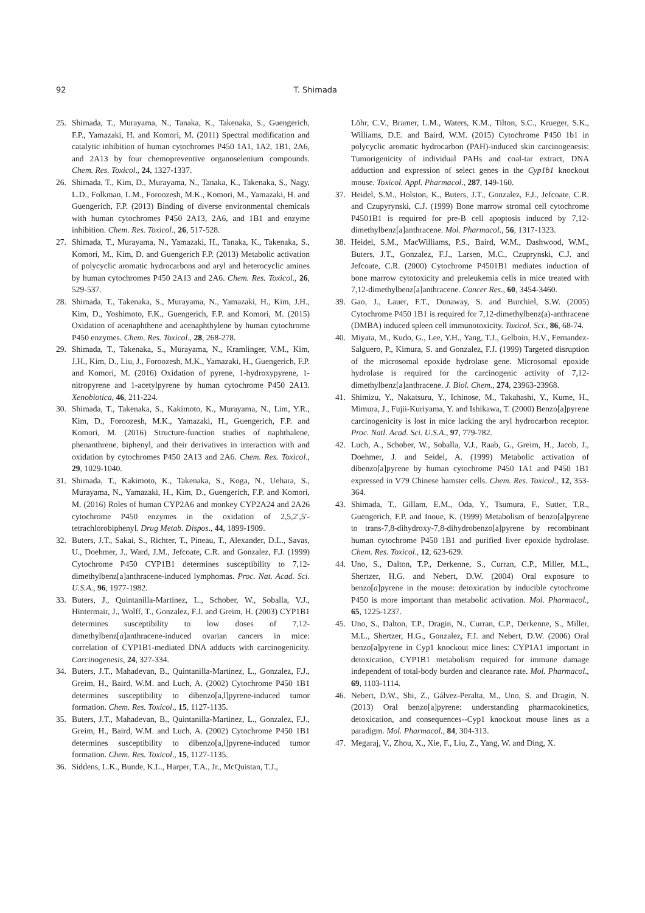92 T. Shimada
25. Shimada, T., Murayama, N., Tanaka, K., Takenaka, S., Guengerich, F.P., Yamazaki, H. and Komori, M. (2011) Spectral modification and catalytic inhibition of human cytochromes P450 1A1, 1A2, 1B1, 2A6, and 2A13 by four chemopreventive organoselenium compounds. Chem. Res. Toxicol., 24, 1327-1337.
26. Shimada, T., Kim, D., Murayama, N., Tanaka, K., Takenaka, S., Nagy, L.D., Folkman, L.M., Foroozesh, M.K., Komori, M., Yamazaki, H. and Guengerich, F.P. (2013) Binding of diverse environmental chemicals with human cytochromes P450 2A13, 2A6, and 1B1 and enzyme inhibition. Chem. Res. Toxicol., 26, 517-528.
27. Shimada, T., Murayama, N., Yamazaki, H., Tanaka, K., Takenaka, S., Komori, M., Kim, D. and Guengerich F.P. (2013) Metabolic activation of polycyclic aromatic hydrocarbons and aryl and heterocyclic amines by human cytochromes P450 2A13 and 2A6. Chem. Res. Toxicol., 26, 529-537.
28. Shimada, T., Takenaka, S., Murayama, N., Yamazaki, H., Kim, J.H., Kim, D., Yoshimoto, F.K., Guengerich, F.P. and Komori, M. (2015) Oxidation of acenaphthene and acenaphthylene by human cytochrome P450 enzymes. Chem. Res. Toxicol., 28, 268-278.
29. Shimada, T., Takenaka, S., Murayama, N., Kramlinger, V.M., Kim, J.H., Kim, D., Liu, J., Foroozesh, M.K., Yamazaki, H., Guengerich, F.P. and Komori, M. (2016) Oxidation of pyrene, 1-hydroxypyrene, 1-nitropyrene and 1-acetylpyrene by human cytochrome P450 2A13. Xenobiotica, 46, 211-224.
30. Shimada, T., Takenaka, S., Kakimoto, K., Murayama, N., Lim, Y.R., Kim, D., Foroozesh, M.K., Yamazaki, H., Guengerich, F.P. and Komori, M. (2016) Structure-function studies of naphthalene, phenanthrene, biphenyl, and their derivatives in interaction with and oxidation by cytochromes P450 2A13 and 2A6. Chem. Res. Toxicol., 29, 1029-1040.
31. Shimada, T., Kakimoto, K., Takenaka, S., Koga, N., Uehara, S., Murayama, N., Yamazaki, H., Kim, D., Guengerich, F.P. and Komori, M. (2016) Roles of human CYP2A6 and monkey CYP2A24 and 2A26 cytochrome P450 enzymes in the oxidation of 2,5,2′,5′-tetrachlorobiphenyl. Drug Metab. Dispos., 44, 1899-1909.
32. Buters, J.T., Sakai, S., Richter, T., Pineau, T., Alexander, D.L., Savas, U., Doehmer, J., Ward, J.M., Jefcoate, C.R. and Gonzalez, F.J. (1999) Cytochrome P450 CYP1B1 determines susceptibility to 7,12-dimethylbenz[a]anthracene-induced lymphomas. Proc. Nat. Acad. Sci. U.S.A., 96, 1977-1982.
33. Buters, J., Quintanilla-Martinez, L., Schober, W., Soballa, V.J., Hintermair, J., Wolff, T., Gonzalez, F.J. and Greim, H. (2003) CYP1B1 determines susceptibility to low doses of 7,12-dimethylbenz[a]anthracene-induced ovarian cancers in mice: correlation of CYP1B1-mediated DNA adducts with carcinogenicity. Carcinogenesis, 24, 327-334.
34. Buters, J.T., Mahadevan, B., Quintanilla-Martinez, L., Gonzalez, F.J., Greim, H., Baird, W.M. and Luch, A. (2002) Cytochrome P450 1B1 determines susceptibility to dibenzo[a,l]pyrene-induced tumor formation. Chem. Res. Toxicol., 15, 1127-1135.
35. Buters, J.T., Mahadevan, B., Quintanilla-Martinez, L., Gonzalez, F.J., Greim, H., Baird, W.M. and Luch, A. (2002) Cytochrome P450 1B1 determines susceptibility to dibenzo[a,l]pyrene-induced tumor formation. Chem. Res. Toxicol., 15, 1127-1135.
36. Siddens, L.K., Bunde, K.L., Harper, T.A., Jr., McQuistan, T.J.,
Löhr, C.V., Bramer, L.M., Waters, K.M., Tilton, S.C., Krueger, S.K., Williams, D.E. and Baird, W.M. (2015) Cytochrome P450 1b1 in polycyclic aromatic hydrocarbon (PAH)-induced skin carcinogenesis: Tumorigenicity of individual PAHs and coal-tar extract, DNA adduction and expression of select genes in the Cyp1b1 knockout mouse. Toxicol. Appl. Pharmacol., 287, 149-160.
37. Heidel, S.M., Holston, K., Buters, J.T., Gonzalez, F.J., Jefcoate, C.R. and Czupyrynski, C.J. (1999) Bone marrow stromal cell cytochrome P4501B1 is required for pre-B cell apoptosis induced by 7,12-dimethylbenz[a]anthracene. Mol. Pharmacol., 56, 1317-1323.
38. Heidel, S.M., MacWilliams, P.S., Baird, W.M., Dashwood, W.M., Buters, J.T., Gonzalez, F.J., Larsen, M.C., Czuprynski, C.J. and Jefcoate, C.R. (2000) Cytochrome P4501B1 mediates induction of bone marrow cytotoxicity and preleukemia cells in mice treated with 7,12-dimethylbenz[a]anthracene. Cancer Res., 60, 3454-3460.
39. Gao, J., Lauer, F.T., Dunaway, S. and Burchiel, S.W. (2005) Cytochrome P450 1B1 is required for 7,12-dimethylbenz(a)-anthracene (DMBA) induced spleen cell immunotoxicity. Toxicol. Sci., 86, 68-74.
40. Miyata, M., Kudo, G., Lee, Y.H., Yang, T.J., Gelboin, H.V., Fernandez-Salguero, P., Kimura, S. and Gonzalez, F.J. (1999) Targeted disruption of the microsomal epoxide hydrolase gene. Microsomal epoxide hydrolase is required for the carcinogenic activity of 7,12-dimethylbenz[a]anthracene. J. Biol. Chem., 274, 23963-23968.
41. Shimizu, Y., Nakatsuru, Y., Ichinose, M., Takahashi, Y., Kume, H., Mimura, J., Fujii-Kuriyama, Y. and Ishikawa, T. (2000) Benzo[a]pyrene carcinogenicity is lost in mice lacking the aryl hydrocarbon receptor. Proc. Natl. Acad. Sci. U.S.A., 97, 779-782.
42. Luch, A., Schober, W., Soballa, V.J., Raab, G., Greim, H., Jacob, J., Doehmer, J. and Seidel, A. (1999) Metabolic activation of dibenzo[a]pyrene by human cytochrome P450 1A1 and P450 1B1 expressed in V79 Chinese hamster cells. Chem. Res. Toxicol., 12, 353-364.
43. Shimada, T., Gillam, E.M., Oda, Y., Tsumura, F., Sutter, T.R., Guengerich, F.P. and Inoue, K. (1999) Metabolism of benzo[a]pyrene to trans-7,8-dihydroxy-7,8-dihydrobenzo[a]pyrene by recombinant human cytochrome P450 1B1 and purified liver epoxide hydrolase. Chem. Res. Toxicol., 12, 623-629.
44. Uno, S., Dalton, T.P., Derkenne, S., Curran, C.P., Miller, M.L., Shertzer, H.G. and Nebert, D.W. (2004) Oral exposure to benzo[a]pyrene in the mouse: detoxication by inducible cytochrome P450 is more important than metabolic activation. Mol. Pharmacol., 65, 1225-1237.
45. Uno, S., Dalton, T.P., Dragin, N., Curran, C.P., Derkenne, S., Miller, M.L., Shertzer, H.G., Gonzalez, F.J. and Nebert, D.W. (2006) Oral benzo[a]pyrene in Cyp1 knockout mice lines: CYP1A1 important in detoxication, CYP1B1 metabolism required for immune damage independent of total-body burden and clearance rate. Mol. Pharmacol., 69, 1103-1114.
46. Nebert, D.W., Shi, Z., Gálvez-Peralta, M., Uno, S. and Dragin, N. (2013) Oral benzo[a]pyrene: understanding pharmacokinetics, detoxication, and consequences--Cyp1 knockout mouse lines as a paradigm. Mol. Pharmacol., 84, 304-313.
47. Megaraj, V., Zhou, X., Xie, F., Liu, Z., Yang, W. and Ding, X.